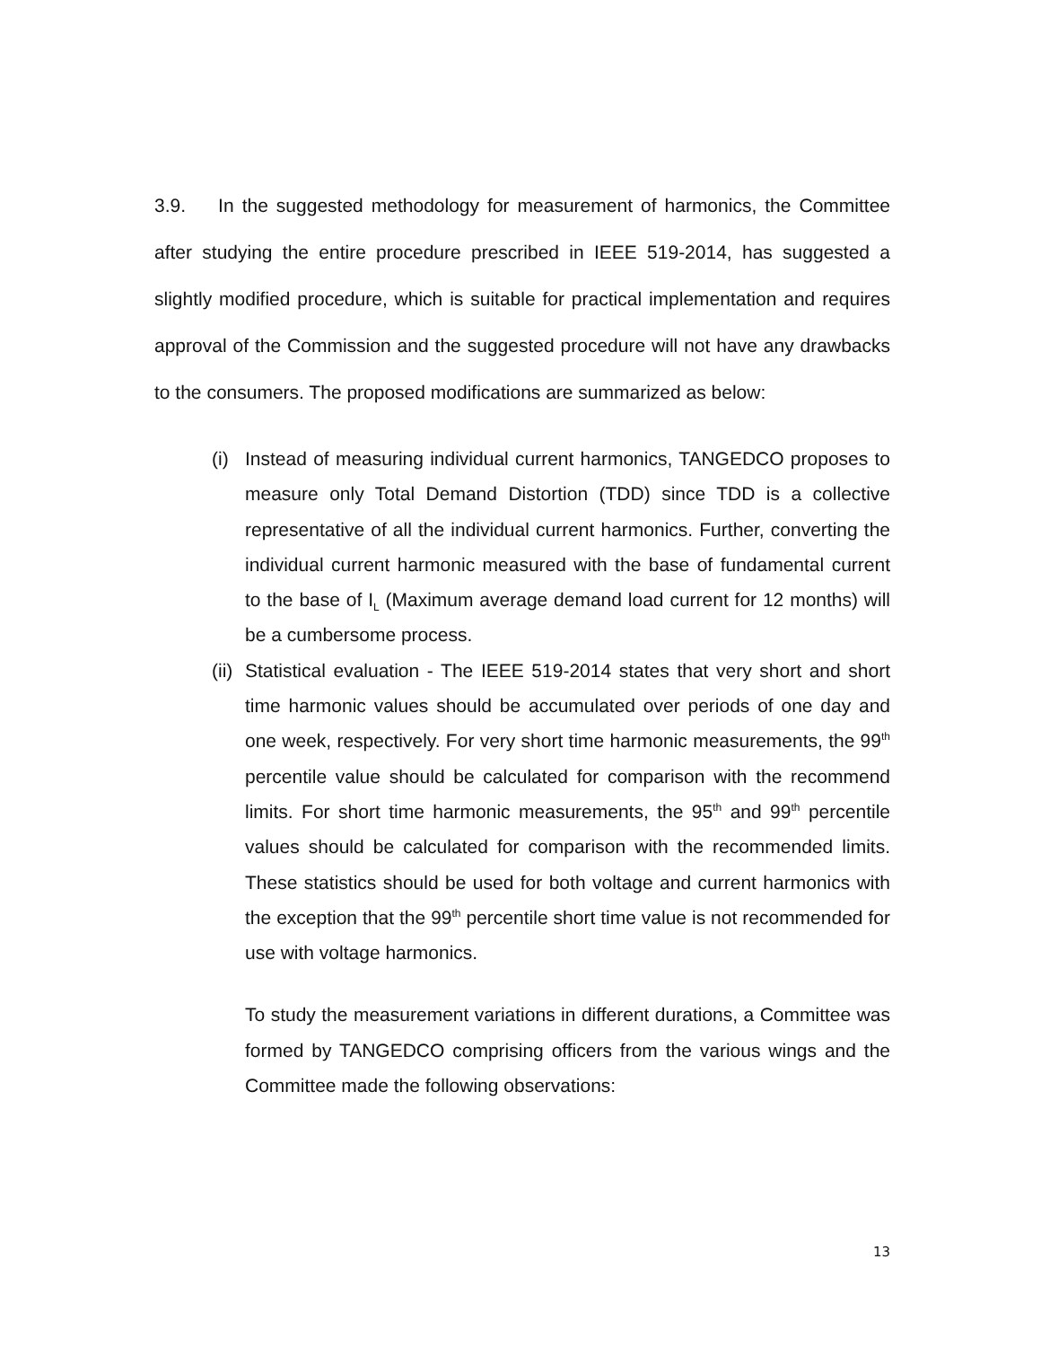3.9. In the suggested methodology for measurement of harmonics, the Committee after studying the entire procedure prescribed in IEEE 519-2014, has suggested a slightly modified procedure, which is suitable for practical implementation and requires approval of the Commission and the suggested procedure will not have any drawbacks to the consumers. The proposed modifications are summarized as below:
(i)
Instead of measuring individual current harmonics, TANGEDCO proposes to measure only Total Demand Distortion (TDD) since TDD is a collective representative of all the individual current harmonics. Further, converting the individual current harmonic measured with the base of fundamental current to the base of I<sub>L</sub> (Maximum average demand load current for 12 months) will be a cumbersome process.
(ii)
Statistical evaluation - The IEEE 519-2014 states that very short and short time harmonic values should be accumulated over periods of one day and one week, respectively. For very short time harmonic measurements, the 99<sup>th</sup> percentile value should be calculated for comparison with the recommend limits. For short time harmonic measurements, the 95<sup>th</sup> and 99<sup>th</sup> percentile values should be calculated for comparison with the recommended limits. These statistics should be used for both voltage and current harmonics with the exception that the 99<sup>th</sup> percentile short time value is not recommended for use with voltage harmonics.
To study the measurement variations in different durations, a Committee was formed by TANGEDCO comprising officers from the various wings and the Committee made the following observations:
13